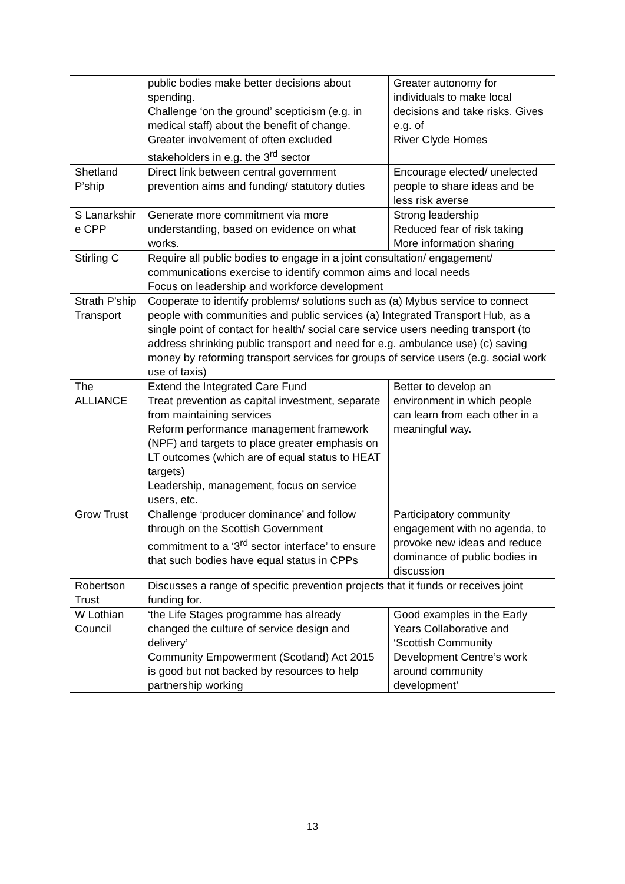| | public bodies make better decisions about spending. Challenge ‘on the ground’ scepticism (e.g. in medical staff) about the benefit of change. Greater involvement of often excluded stakeholders in e.g. the 3<sup>rd</sup> sector | Greater autonomy for individuals to make local decisions and take risks. Gives e.g. of River Clyde Homes |
| Shetland P’ship | Direct link between central government prevention aims and funding/ statutory duties | Encourage elected/ unelected people to share ideas and be less risk averse |
| S Lanarkshir e CPP | Generate more commitment via more understanding, based on evidence on what works. | Strong leadership Reduced fear of risk taking More information sharing |
| Stirling C | Require all public bodies to engage in a joint consultation/ engagement/ communications exercise to identify common aims and local needs Focus on leadership and workforce development | |
| Strath P’ship Transport | Cooperate to identify problems/ solutions such as (a) Mybus service to connect people with communities and public services (a) Integrated Transport Hub, as a single point of contact for health/ social care service users needing transport (to address shrinking public transport and need for e.g. ambulance use) (c) saving money by reforming transport services for groups of service users (e.g. social work use of taxis) | |
| The ALLIANCE | Extend the Integrated Care Fund Treat prevention as capital investment, separate from maintaining services Reform performance management framework (NPF) and targets to place greater emphasis on LT outcomes (which are of equal status to HEAT targets) Leadership, management, focus on service users, etc. | Better to develop an environment in which people can learn from each other in a meaningful way. |
| Grow Trust | Challenge ‘producer dominance’ and follow through on the Scottish Government commitment to a ‘3<sup>rd</sup> sector interface’ to ensure that such bodies have equal status in CPPs | Participatory community engagement with no agenda, to provoke new ideas and reduce dominance of public bodies in discussion |
| Robertson Trust | Discusses a range of specific prevention projects that it funds or receives joint funding for. | |
| W Lothian Council | ‘the Life Stages programme has already changed the culture of service design and delivery’ Community Empowerment (Scotland) Act 2015 is good but not backed by resources to help partnership working | Good examples in the Early Years Collaborative and ‘Scottish Community Development Centre’s work around community development’ |
13